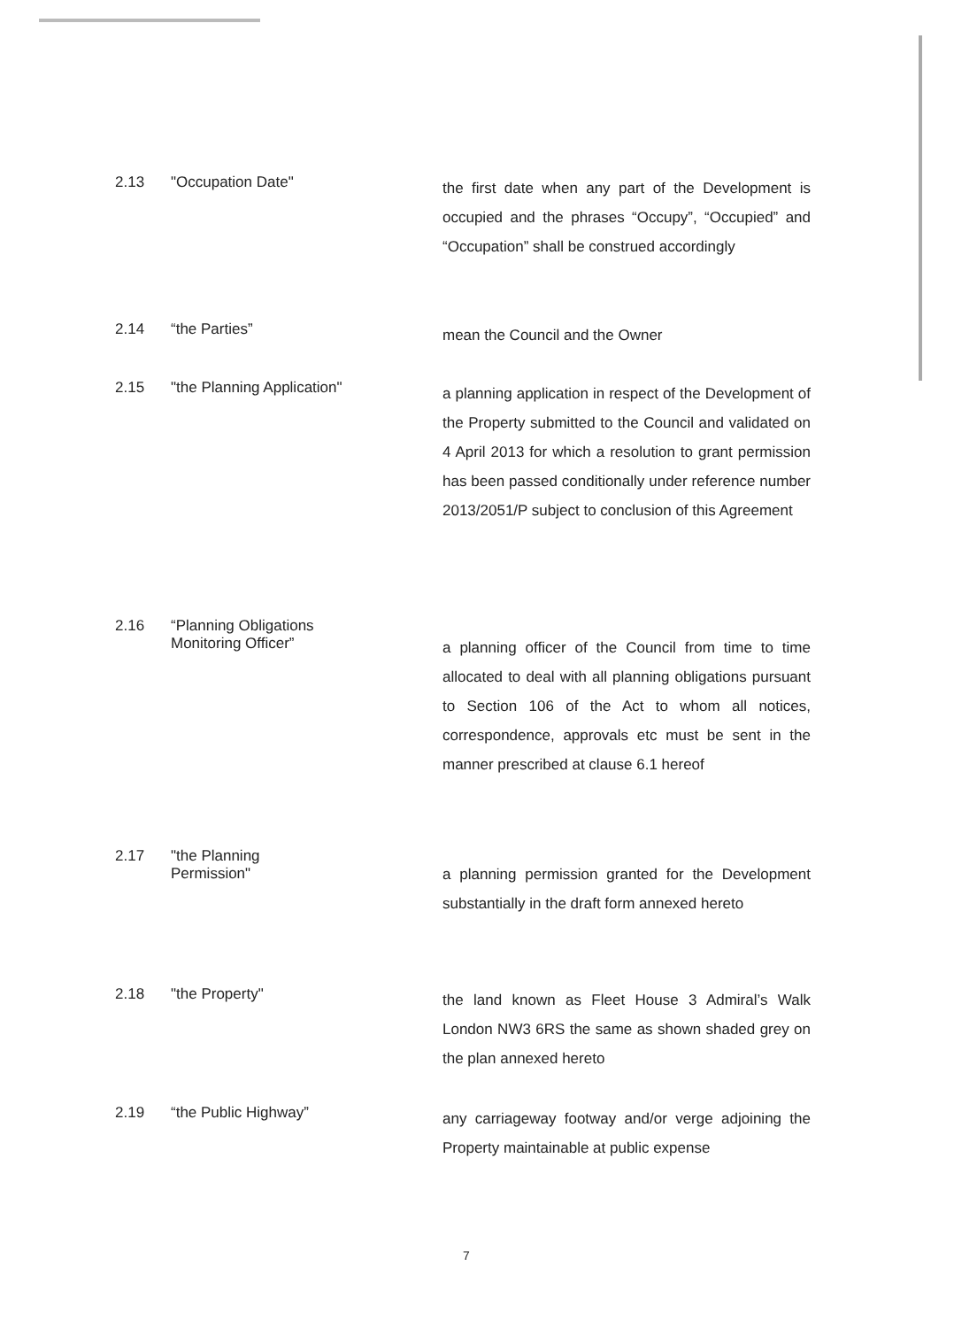2.13 "Occupation Date"
the first date when any part of the Development is occupied and the phrases “Occupy”, “Occupied” and “Occupation” shall be construed accordingly
2.14 “the Parties”
mean the Council and the Owner
2.15 "the Planning Application"
a planning application in respect of the Development of the Property submitted to the Council and validated on 4 April 2013 for which a resolution to grant permission has been passed conditionally under reference number 2013/2051/P subject to conclusion of this Agreement
2.16 “Planning Obligations
Monitoring Officer”
a planning officer of the Council from time to time allocated to deal with all planning obligations pursuant to Section 106 of the Act to whom all notices, correspondence, approvals etc must be sent in the manner prescribed at clause 6.1 hereof
2.17 "the Planning
Permission"
a planning permission granted for the Development substantially in the draft form annexed hereto
2.18 "the Property"
the land known as Fleet House 3 Admiral’s Walk London NW3 6RS the same as shown shaded grey on the plan annexed hereto
2.19 “the Public Highway”
any carriageway footway and/or verge adjoining the Property maintainable at public expense
7